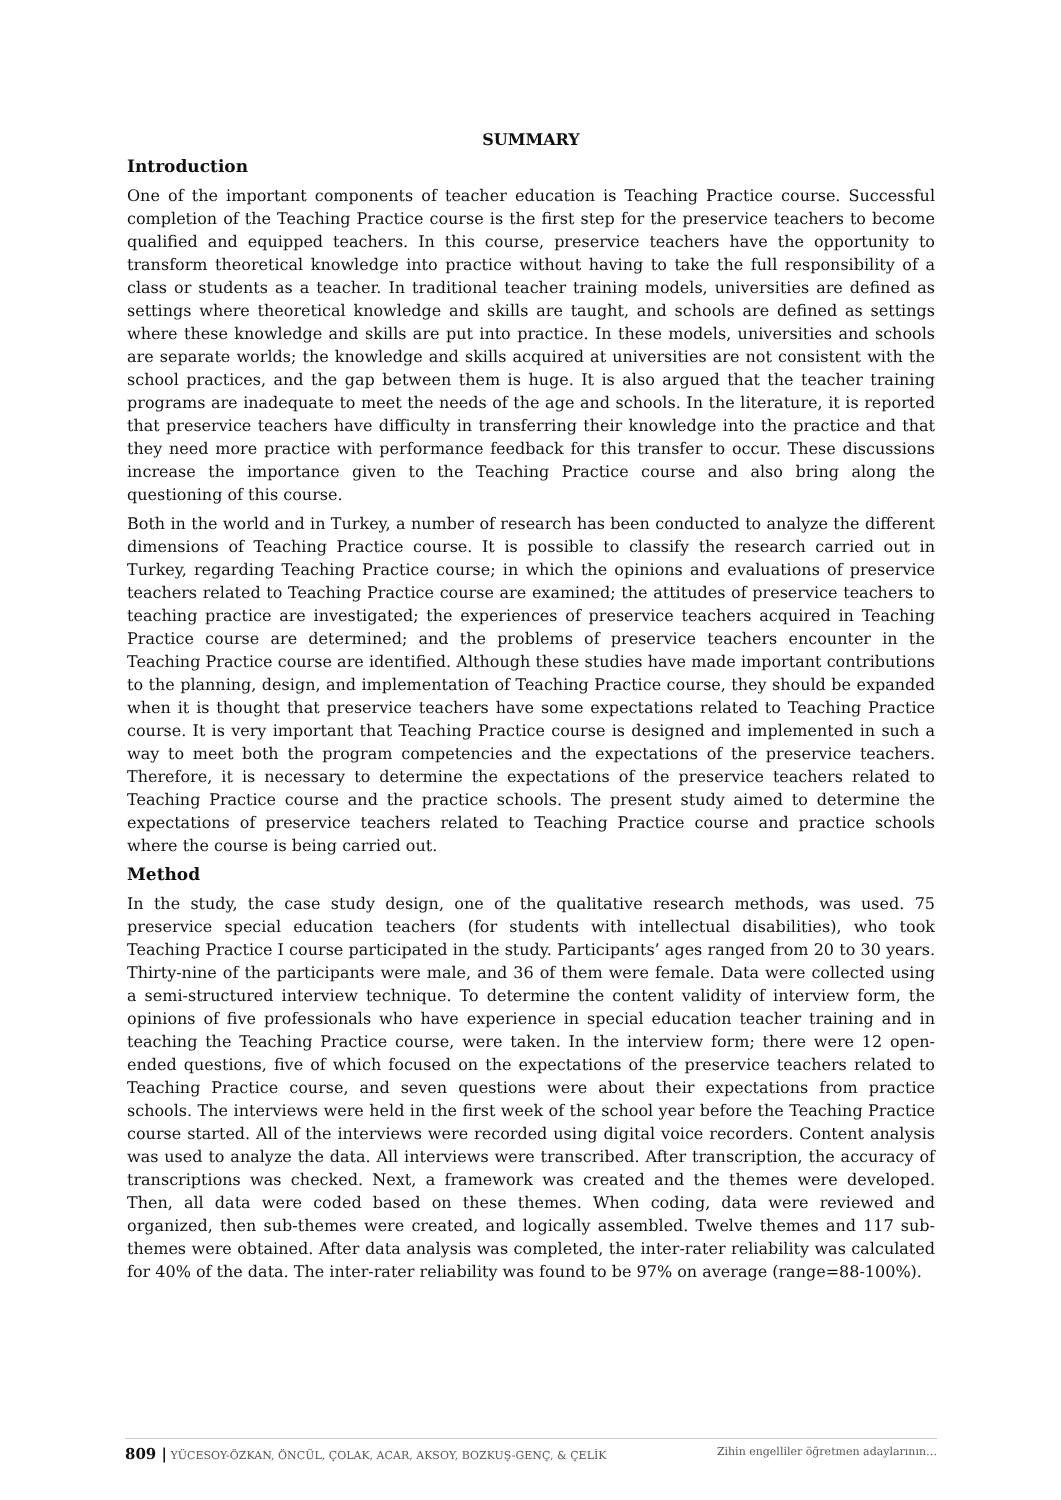SUMMARY
Introduction
One of the important components of teacher education is Teaching Practice course. Successful completion of the Teaching Practice course is the first step for the preservice teachers to become qualified and equipped teachers. In this course, preservice teachers have the opportunity to transform theoretical knowledge into practice without having to take the full responsibility of a class or students as a teacher. In traditional teacher training models, universities are defined as settings where theoretical knowledge and skills are taught, and schools are defined as settings where these knowledge and skills are put into practice. In these models, universities and schools are separate worlds; the knowledge and skills acquired at universities are not consistent with the school practices, and the gap between them is huge. It is also argued that the teacher training programs are inadequate to meet the needs of the age and schools. In the literature, it is reported that preservice teachers have difficulty in transferring their knowledge into the practice and that they need more practice with performance feedback for this transfer to occur. These discussions increase the importance given to the Teaching Practice course and also bring along the questioning of this course.
Both in the world and in Turkey, a number of research has been conducted to analyze the different dimensions of Teaching Practice course. It is possible to classify the research carried out in Turkey, regarding Teaching Practice course; in which the opinions and evaluations of preservice teachers related to Teaching Practice course are examined; the attitudes of preservice teachers to teaching practice are investigated; the experiences of preservice teachers acquired in Teaching Practice course are determined; and the problems of preservice teachers encounter in the Teaching Practice course are identified. Although these studies have made important contributions to the planning, design, and implementation of Teaching Practice course, they should be expanded when it is thought that preservice teachers have some expectations related to Teaching Practice course. It is very important that Teaching Practice course is designed and implemented in such a way to meet both the program competencies and the expectations of the preservice teachers. Therefore, it is necessary to determine the expectations of the preservice teachers related to Teaching Practice course and the practice schools. The present study aimed to determine the expectations of preservice teachers related to Teaching Practice course and practice schools where the course is being carried out.
Method
In the study, the case study design, one of the qualitative research methods, was used. 75 preservice special education teachers (for students with intellectual disabilities), who took Teaching Practice I course participated in the study. Participants’ ages ranged from 20 to 30 years. Thirty-nine of the participants were male, and 36 of them were female. Data were collected using a semi-structured interview technique. To determine the content validity of interview form, the opinions of five professionals who have experience in special education teacher training and in teaching the Teaching Practice course, were taken. In the interview form; there were 12 open-ended questions, five of which focused on the expectations of the preservice teachers related to Teaching Practice course, and seven questions were about their expectations from practice schools. The interviews were held in the first week of the school year before the Teaching Practice course started. All of the interviews were recorded using digital voice recorders. Content analysis was used to analyze the data. All interviews were transcribed. After transcription, the accuracy of transcriptions was checked. Next, a framework was created and the themes were developed. Then, all data were coded based on these themes. When coding, data were reviewed and organized, then sub-themes were created, and logically assembled. Twelve themes and 117 sub-themes were obtained. After data analysis was completed, the inter-rater reliability was calculated for 40% of the data. The inter-rater reliability was found to be 97% on average (range=88-100%).
809 | YÜCESOY-ÖZKAN, ÖNCÜL, ÇOLAK, ACAR, AKSOY, BOZKUŞ-GENÇ, & ÇELİK Zihin engelliler öğretmen adaylarının…